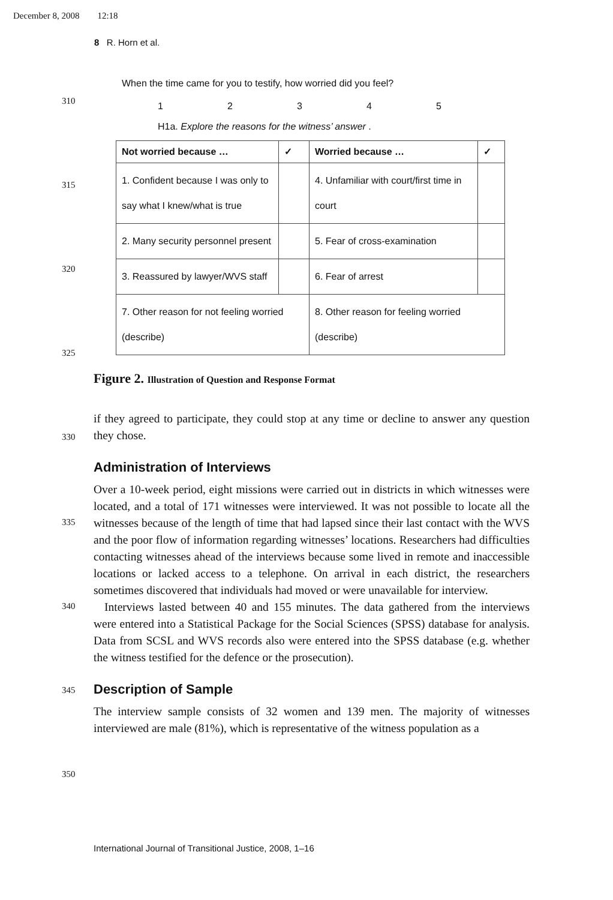December 8, 2008 12:18
8 R. Horn et al.
310
315
320
325
330
335
340
345
350
When the time came for you to testify, how worried did you feel?
12345
H1a. Explore the reasons for the witness’ answer .
| Not worried because … | ✓ | Worried because … | ✓ |
| --- | --- | --- | --- |
| 1. Confident because I was only to say what I knew/what is true | | 4. Unfamiliar with court/first time in court | |
| 2. Many security personnel present | | 5. Fear of cross-examination | |
| 3. Reassured by lawyer/WVS staff | | 6. Fear of arrest | |
| 7. Other reason for not feeling worried (describe) | | 8. Other reason for feeling worried (describe) | |
Figure 2. Illustration of Question and Response Format
if they agreed to participate, they could stop at any time or decline to answer any question they chose.
Administration of Interviews
Over a 10-week period, eight missions were carried out in districts in which witnesses were located, and a total of 171 witnesses were interviewed. It was not possible to locate all the witnesses because of the length of time that had lapsed since their last contact with the WVS and the poor flow of information regarding witnesses’ locations. Researchers had difficulties contacting witnesses ahead of the interviews because some lived in remote and inaccessible locations or lacked access to a telephone. On arrival in each district, the researchers sometimes discovered that individuals had moved or were unavailable for interview.
Interviews lasted between 40 and 155 minutes. The data gathered from the interviews were entered into a Statistical Package for the Social Sciences (SPSS) database for analysis. Data from SCSL and WVS records also were entered into the SPSS database (e.g. whether the witness testified for the defence or the prosecution).
Description of Sample
The interview sample consists of 32 women and 139 men. The majority of witnesses interviewed are male (81%), which is representative of the witness population as a
International Journal of Transitional Justice, 2008, 1–16